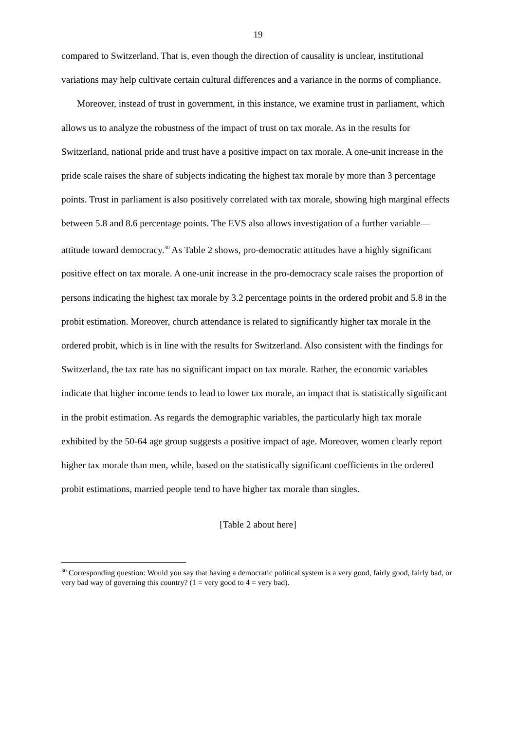19
compared to Switzerland. That is, even though the direction of causality is unclear, institutional variations may help cultivate certain cultural differences and a variance in the norms of compliance.
Moreover, instead of trust in government, in this instance, we examine trust in parliament, which allows us to analyze the robustness of the impact of trust on tax morale. As in the results for Switzerland, national pride and trust have a positive impact on tax morale. A one-unit increase in the pride scale raises the share of subjects indicating the highest tax morale by more than 3 percentage points. Trust in parliament is also positively correlated with tax morale, showing high marginal effects between 5.8 and 8.6 percentage points. The EVS also allows investigation of a further variable—attitude toward democracy.<sup>30</sup> As Table 2 shows, pro-democratic attitudes have a highly significant positive effect on tax morale. A one-unit increase in the pro-democracy scale raises the proportion of persons indicating the highest tax morale by 3.2 percentage points in the ordered probit and 5.8 in the probit estimation. Moreover, church attendance is related to significantly higher tax morale in the ordered probit, which is in line with the results for Switzerland. Also consistent with the findings for Switzerland, the tax rate has no significant impact on tax morale. Rather, the economic variables indicate that higher income tends to lead to lower tax morale, an impact that is statistically significant in the probit estimation. As regards the demographic variables, the particularly high tax morale exhibited by the 50-64 age group suggests a positive impact of age. Moreover, women clearly report higher tax morale than men, while, based on the statistically significant coefficients in the ordered probit estimations, married people tend to have higher tax morale than singles.
[Table 2 about here]
<sup>30</sup> Corresponding question: Would you say that having a democratic political system is a very good, fairly good, fairly bad, or very bad way of governing this country? (1 = very good to 4 = very bad).